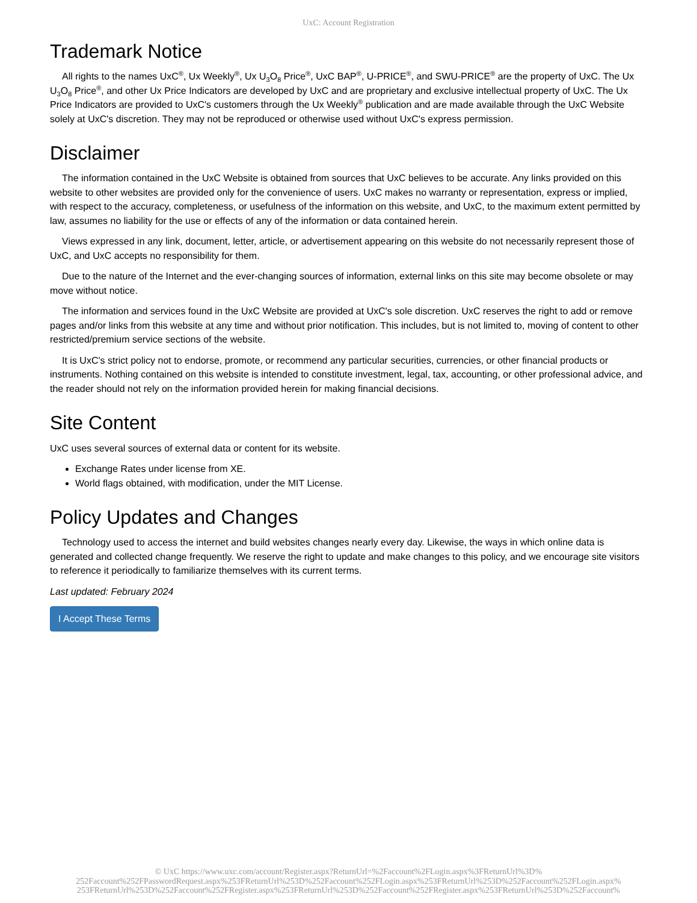UxC: Account Registration
Trademark Notice
All rights to the names UxC<sup>®</sup>, Ux Weekly<sup>®</sup>, Ux U<sub>3</sub>O<sub>8</sub> Price<sup>®</sup>, UxC BAP<sup>®</sup>, U-PRICE<sup>®</sup>, and SWU-PRICE<sup>®</sup> are the property of UxC. The Ux U<sub>3</sub>O<sub>8</sub> Price<sup>®</sup>, and other Ux Price Indicators are developed by UxC and are proprietary and exclusive intellectual property of UxC. The Ux Price Indicators are provided to UxC's customers through the Ux Weekly<sup>®</sup> publication and are made available through the UxC Website solely at UxC's discretion. They may not be reproduced or otherwise used without UxC's express permission.
Disclaimer
The information contained in the UxC Website is obtained from sources that UxC believes to be accurate. Any links provided on this website to other websites are provided only for the convenience of users. UxC makes no warranty or representation, express or implied, with respect to the accuracy, completeness, or usefulness of the information on this website, and UxC, to the maximum extent permitted by law, assumes no liability for the use or effects of any of the information or data contained herein.
Views expressed in any link, document, letter, article, or advertisement appearing on this website do not necessarily represent those of UxC, and UxC accepts no responsibility for them.
Due to the nature of the Internet and the ever-changing sources of information, external links on this site may become obsolete or may move without notice.
The information and services found in the UxC Website are provided at UxC's sole discretion. UxC reserves the right to add or remove pages and/or links from this website at any time and without prior notification. This includes, but is not limited to, moving of content to other restricted/premium service sections of the website.
It is UxC's strict policy not to endorse, promote, or recommend any particular securities, currencies, or other financial products or instruments. Nothing contained on this website is intended to constitute investment, legal, tax, accounting, or other professional advice, and the reader should not rely on the information provided herein for making financial decisions.
Site Content
UxC uses several sources of external data or content for its website.
Exchange Rates under license from XE.
World flags obtained, with modification, under the MIT License.
Policy Updates and Changes
Technology used to access the internet and build websites changes nearly every day. Likewise, the ways in which online data is generated and collected change frequently. We reserve the right to update and make changes to this policy, and we encourage site visitors to reference it periodically to familiarize themselves with its current terms.
Last updated: February 2024
I Accept These Terms
© UxC https://www.uxc.com/account/Register.aspx?ReturnUrl=%2Faccount%2FLogin.aspx%3FReturnUrl%3D%
252Faccount%252FPasswordRequest.aspx%253FReturnUrl%253D%252Faccount%252FLogin.aspx%253FReturnUrl%253D%252Faccount%252FLogin.aspx%
253FReturnUrl%253D%252Faccount%252FRegister.aspx%253FReturnUrl%253D%252Faccount%252FRegister.aspx%253FReturnUrl%253D%252Faccount%